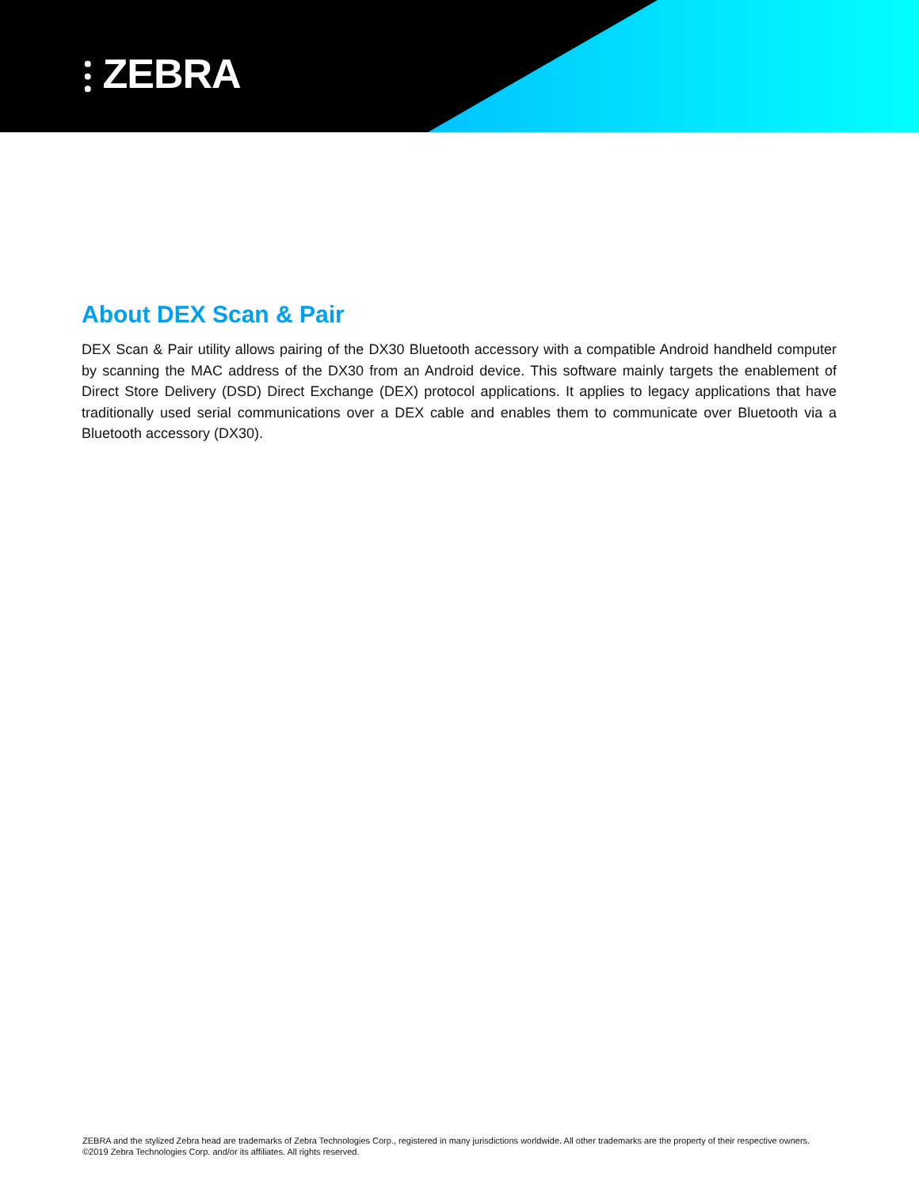⫶ ZEBRA
About DEX Scan & Pair
DEX Scan & Pair utility allows pairing of the DX30 Bluetooth accessory with a compatible Android handheld computer by scanning the MAC address of the DX30 from an Android device. This software mainly targets the enablement of Direct Store Delivery (DSD) Direct Exchange (DEX) protocol applications. It applies to legacy applications that have traditionally used serial communications over a DEX cable and enables them to communicate over Bluetooth via a Bluetooth accessory (DX30).
ZEBRA and the stylized Zebra head are trademarks of Zebra Technologies Corp., registered in many jurisdictions worldwide. All other trademarks are the property of their respective owners. ©2019 Zebra Technologies Corp. and/or its affiliates. All rights reserved.